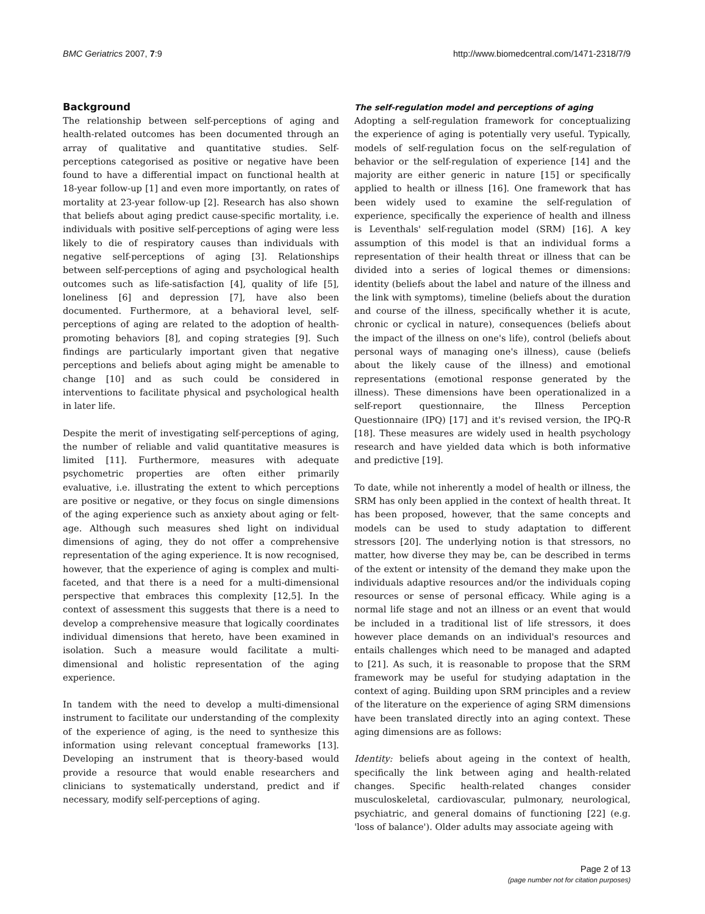BMC Geriatrics 2007, 7:9 http://www.biomedcentral.com/1471-2318/7/9
Background
The relationship between self-perceptions of aging and health-related outcomes has been documented through an array of qualitative and quantitative studies. Self-perceptions categorised as positive or negative have been found to have a differential impact on functional health at 18-year follow-up [1] and even more importantly, on rates of mortality at 23-year follow-up [2]. Research has also shown that beliefs about aging predict cause-specific mortality, i.e. individuals with positive self-perceptions of aging were less likely to die of respiratory causes than individuals with negative self-perceptions of aging [3]. Relationships between self-perceptions of aging and psychological health outcomes such as life-satisfaction [4], quality of life [5], loneliness [6] and depression [7], have also been documented. Furthermore, at a behavioral level, self-perceptions of aging are related to the adoption of health-promoting behaviors [8], and coping strategies [9]. Such findings are particularly important given that negative perceptions and beliefs about aging might be amenable to change [10] and as such could be considered in interventions to facilitate physical and psychological health in later life.
Despite the merit of investigating self-perceptions of aging, the number of reliable and valid quantitative measures is limited [11]. Furthermore, measures with adequate psychometric properties are often either primarily evaluative, i.e. illustrating the extent to which perceptions are positive or negative, or they focus on single dimensions of the aging experience such as anxiety about aging or felt-age. Although such measures shed light on individual dimensions of aging, they do not offer a comprehensive representation of the aging experience. It is now recognised, however, that the experience of aging is complex and multi-faceted, and that there is a need for a multi-dimensional perspective that embraces this complexity [12,5]. In the context of assessment this suggests that there is a need to develop a comprehensive measure that logically coordinates individual dimensions that hereto, have been examined in isolation. Such a measure would facilitate a multi-dimensional and holistic representation of the aging experience.
In tandem with the need to develop a multi-dimensional instrument to facilitate our understanding of the complexity of the experience of aging, is the need to synthesize this information using relevant conceptual frameworks [13]. Developing an instrument that is theory-based would provide a resource that would enable researchers and clinicians to systematically understand, predict and if necessary, modify self-perceptions of aging.
The self-regulation model and perceptions of aging
Adopting a self-regulation framework for conceptualizing the experience of aging is potentially very useful. Typically, models of self-regulation focus on the self-regulation of behavior or the self-regulation of experience [14] and the majority are either generic in nature [15] or specifically applied to health or illness [16]. One framework that has been widely used to examine the self-regulation of experience, specifically the experience of health and illness is Leventhals' self-regulation model (SRM) [16]. A key assumption of this model is that an individual forms a representation of their health threat or illness that can be divided into a series of logical themes or dimensions: identity (beliefs about the label and nature of the illness and the link with symptoms), timeline (beliefs about the duration and course of the illness, specifically whether it is acute, chronic or cyclical in nature), consequences (beliefs about the impact of the illness on one's life), control (beliefs about personal ways of managing one's illness), cause (beliefs about the likely cause of the illness) and emotional representations (emotional response generated by the illness). These dimensions have been operationalized in a self-report questionnaire, the Illness Perception Questionnaire (IPQ) [17] and it's revised version, the IPQ-R [18]. These measures are widely used in health psychology research and have yielded data which is both informative and predictive [19].
To date, while not inherently a model of health or illness, the SRM has only been applied in the context of health threat. It has been proposed, however, that the same concepts and models can be used to study adaptation to different stressors [20]. The underlying notion is that stressors, no matter, how diverse they may be, can be described in terms of the extent or intensity of the demand they make upon the individuals adaptive resources and/or the individuals coping resources or sense of personal efficacy. While aging is a normal life stage and not an illness or an event that would be included in a traditional list of life stressors, it does however place demands on an individual's resources and entails challenges which need to be managed and adapted to [21]. As such, it is reasonable to propose that the SRM framework may be useful for studying adaptation in the context of aging. Building upon SRM principles and a review of the literature on the experience of aging SRM dimensions have been translated directly into an aging context. These aging dimensions are as follows:
Identity: beliefs about ageing in the context of health, specifically the link between aging and health-related changes. Specific health-related changes consider musculoskeletal, cardiovascular, pulmonary, neurological, psychiatric, and general domains of functioning [22] (e.g. 'loss of balance'). Older adults may associate ageing with
Page 2 of 13
(page number not for citation purposes)